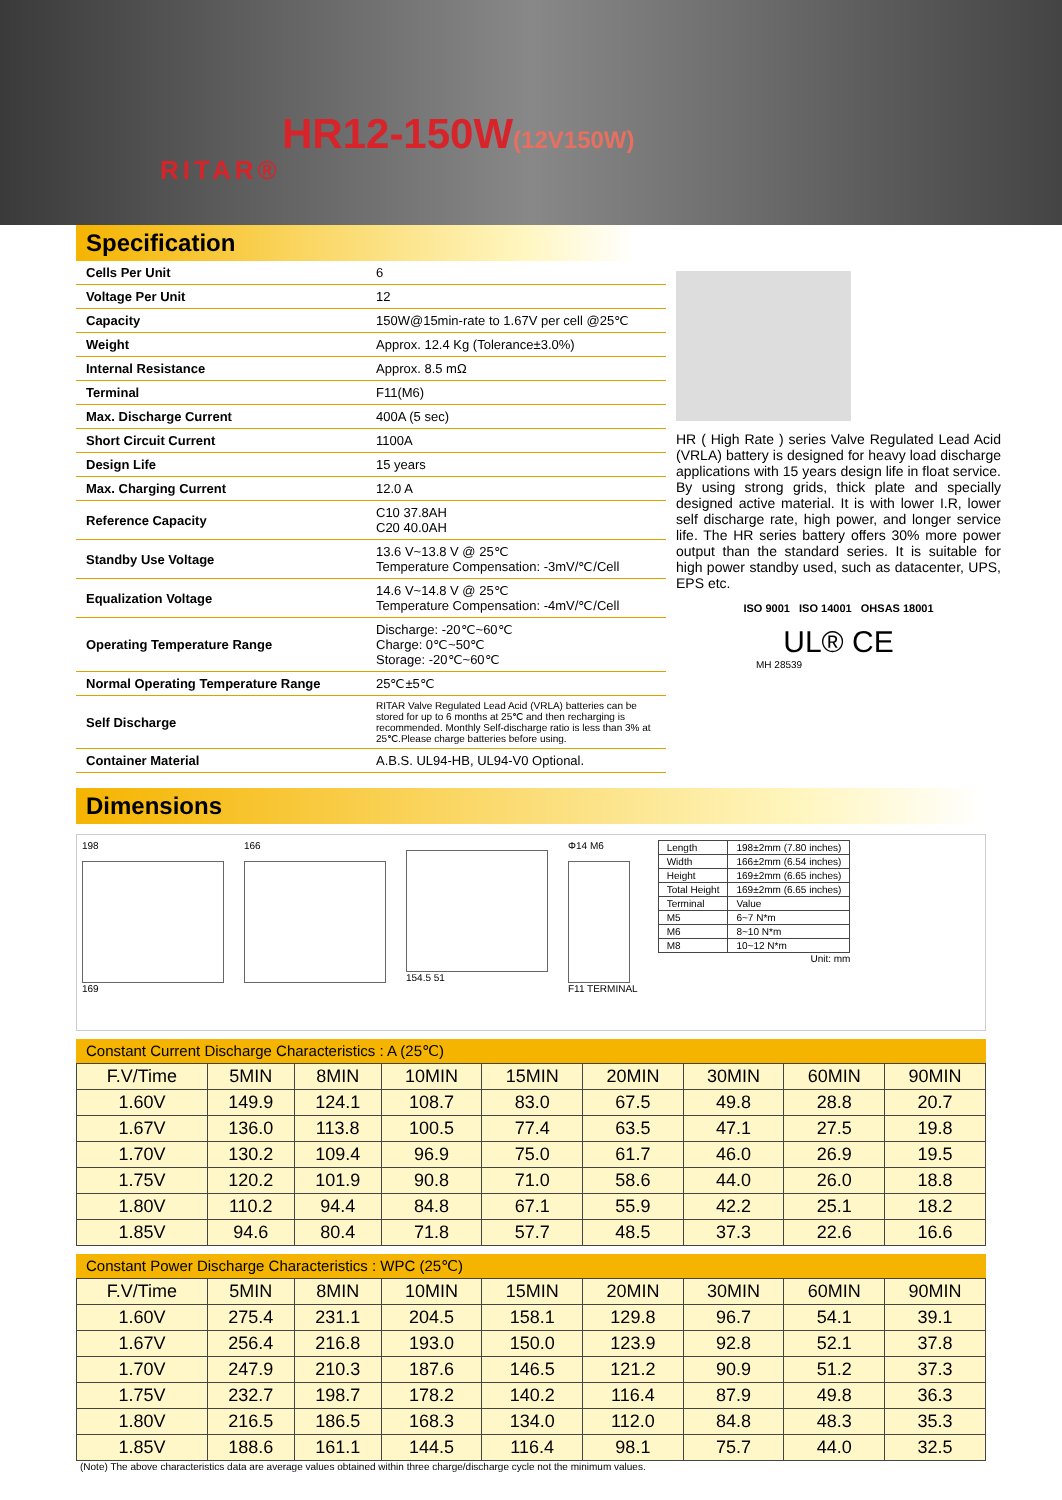RITAR®
HR12-150W(12V150W)
Specification
| Cells Per Unit | 6 |
| Voltage Per Unit | 12 |
| Capacity | 150W@15min-rate to 1.67V per cell @25℃ |
| Weight | Approx. 12.4 Kg (Tolerance±3.0%) |
| Internal Resistance | Approx. 8.5 mΩ |
| Terminal | F11(M6) |
| Max. Discharge Current | 400A (5 sec) |
| Short Circuit Current | 1100A |
| Design Life | 15 years |
| Max. Charging Current | 12.0 A |
| Reference Capacity | C10 37.8AH C20 40.0AH |
| Standby Use Voltage | 13.6 V~13.8 V @ 25℃ Temperature Compensation: -3mV/℃/Cell |
| Equalization Voltage | 14.6 V~14.8 V @ 25℃ Temperature Compensation: -4mV/℃/Cell |
| Operating Temperature Range | Discharge: -20℃~60℃ Charge: 0℃~50℃ Storage: -20℃~60℃ |
| Normal Operating Temperature Range | 25℃±5℃ |
| Self Discharge | RITAR Valve Regulated Lead Acid (VRLA) batteries can be stored for up to 6 months at 25℃ and then recharging is recommended. Monthly Self-discharge ratio is less than 3% at 25℃.Please charge batteries before using. |
| Container Material | A.B.S. UL94-HB, UL94-V0 Optional. |
HR ( High Rate ) series Valve Regulated Lead Acid (VRLA) battery is designed for heavy load discharge applications with 15 years design life in float service. By using strong grids, thick plate and specially designed active material. It is with lower I.R, lower self discharge rate, high power, and longer service life. The HR series battery offers 30% more power output than the standard series. It is suitable for high power standby used, such as datacenter, UPS, EPS etc.
ISO 9001 ISO 14001 OHSAS 18001
UL® CE
MH 28539
Dimensions
198
169
166 154.5 51 Φ14 M6
F11 TERMINAL
| Length | 198±2mm (7.80 inches) |
| Width | 166±2mm (6.54 inches) |
| Height | 169±2mm (6.65 inches) |
| Total Height | 169±2mm (6.65 inches) |
| Terminal | Value |
| M5 | 6~7 N*m |
| M6 | 8~10 N*m |
| M8 | 10~12 N*m |
Unit: mm
Constant Current Discharge Characteristics : A (25℃)
| F.V/Time | 5MIN | 8MIN | 10MIN | 15MIN | 20MIN | 30MIN | 60MIN | 90MIN |
| --- | --- | --- | --- | --- | --- | --- | --- | --- |
| 1.60V | 149.9 | 124.1 | 108.7 | 83.0 | 67.5 | 49.8 | 28.8 | 20.7 |
| 1.67V | 136.0 | 113.8 | 100.5 | 77.4 | 63.5 | 47.1 | 27.5 | 19.8 |
| 1.70V | 130.2 | 109.4 | 96.9 | 75.0 | 61.7 | 46.0 | 26.9 | 19.5 |
| 1.75V | 120.2 | 101.9 | 90.8 | 71.0 | 58.6 | 44.0 | 26.0 | 18.8 |
| 1.80V | 110.2 | 94.4 | 84.8 | 67.1 | 55.9 | 42.2 | 25.1 | 18.2 |
| 1.85V | 94.6 | 80.4 | 71.8 | 57.7 | 48.5 | 37.3 | 22.6 | 16.6 |
Constant Power Discharge Characteristics : WPC (25℃)
| F.V/Time | 5MIN | 8MIN | 10MIN | 15MIN | 20MIN | 30MIN | 60MIN | 90MIN |
| --- | --- | --- | --- | --- | --- | --- | --- | --- |
| 1.60V | 275.4 | 231.1 | 204.5 | 158.1 | 129.8 | 96.7 | 54.1 | 39.1 |
| 1.67V | 256.4 | 216.8 | 193.0 | 150.0 | 123.9 | 92.8 | 52.1 | 37.8 |
| 1.70V | 247.9 | 210.3 | 187.6 | 146.5 | 121.2 | 90.9 | 51.2 | 37.3 |
| 1.75V | 232.7 | 198.7 | 178.2 | 140.2 | 116.4 | 87.9 | 49.8 | 36.3 |
| 1.80V | 216.5 | 186.5 | 168.3 | 134.0 | 112.0 | 84.8 | 48.3 | 35.3 |
| 1.85V | 188.6 | 161.1 | 144.5 | 116.4 | 98.1 | 75.7 | 44.0 | 32.5 |
(Note) The above characteristics data are average values obtained within three charge/discharge cycle not the minimum values.